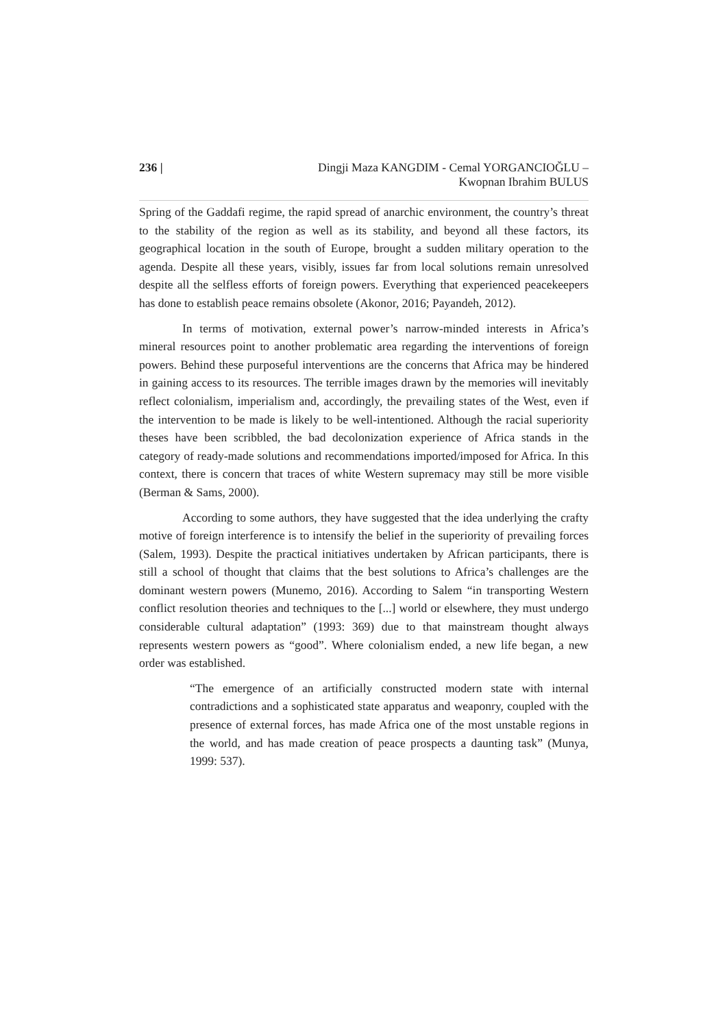236 | Dingji Maza KANGDIM - Cemal YORGANCIOĞLU –
Kwopnan Ibrahim BULUS
Spring of the Gaddafi regime, the rapid spread of anarchic environment, the country’s threat to the stability of the region as well as its stability, and beyond all these factors, its geographical location in the south of Europe, brought a sudden military operation to the agenda. Despite all these years, visibly, issues far from local solutions remain unresolved despite all the selfless efforts of foreign powers. Everything that experienced peacekeepers has done to establish peace remains obsolete (Akonor, 2016; Payandeh, 2012).
In terms of motivation, external power’s narrow-minded interests in Africa’s mineral resources point to another problematic area regarding the interventions of foreign powers. Behind these purposeful interventions are the concerns that Africa may be hindered in gaining access to its resources. The terrible images drawn by the memories will inevitably reflect colonialism, imperialism and, accordingly, the prevailing states of the West, even if the intervention to be made is likely to be well-intentioned. Although the racial superiority theses have been scribbled, the bad decolonization experience of Africa stands in the category of ready-made solutions and recommendations imported/imposed for Africa. In this context, there is concern that traces of white Western supremacy may still be more visible (Berman & Sams, 2000).
According to some authors, they have suggested that the idea underlying the crafty motive of foreign interference is to intensify the belief in the superiority of prevailing forces (Salem, 1993). Despite the practical initiatives undertaken by African participants, there is still a school of thought that claims that the best solutions to Africa’s challenges are the dominant western powers (Munemo, 2016). According to Salem “in transporting Western conflict resolution theories and techniques to the [...] world or elsewhere, they must undergo considerable cultural adaptation” (1993: 369) due to that mainstream thought always represents western powers as “good”. Where colonialism ended, a new life began, a new order was established.
“The emergence of an artificially constructed modern state with internal contradictions and a sophisticated state apparatus and weaponry, coupled with the presence of external forces, has made Africa one of the most unstable regions in the world, and has made creation of peace prospects a daunting task” (Munya, 1999: 537).